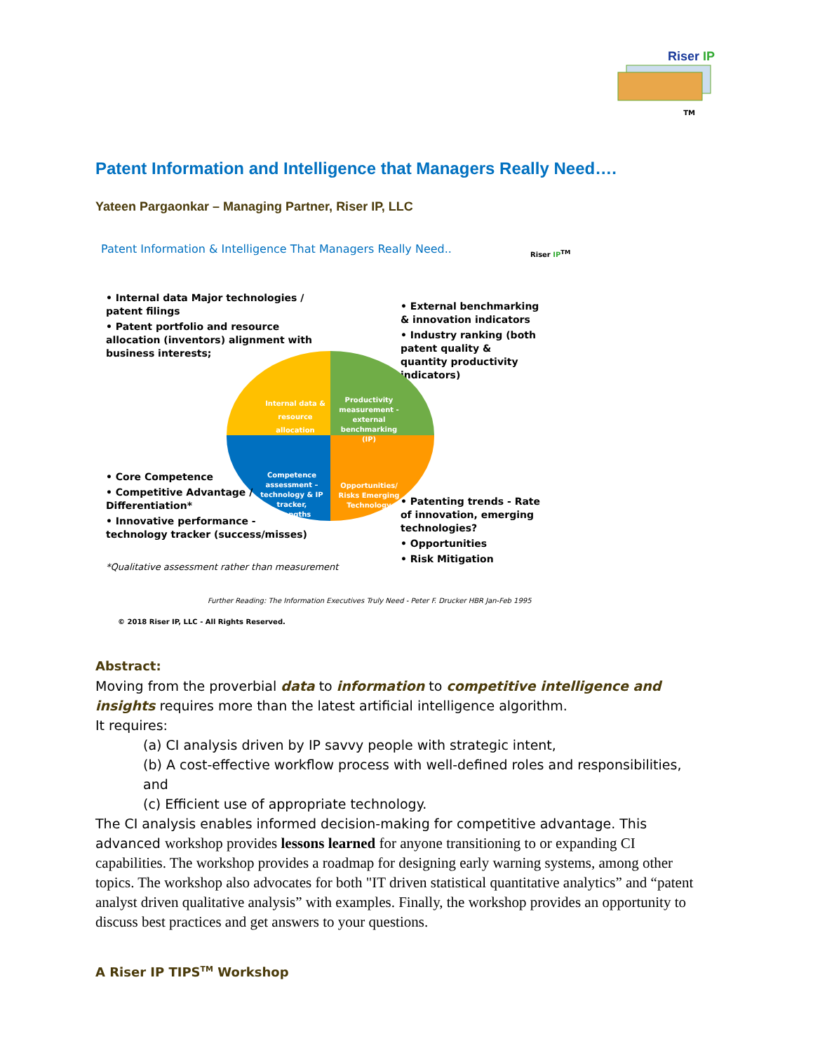Riser IP
TM
Patent Information and Intelligence that Managers Really Need….
Yateen Pargaonkar – Managing Partner, Riser IP, LLC
Patent Information & Intelligence That Managers Really Need..
Riser IP<sup>TM</sup>
• Internal data Major technologies / patent filings
• Patent portfolio and resource allocation (inventors) alignment with business interests;
• External benchmarking & innovation indicators
• Industry ranking (both patent quality & quantity productivity indicators)
Internal data & resource allocation
Productivity measurement - external benchmarking (IP)
Competence assessment – technology & IP tracker, strengths
Opportunities/ Risks Emerging Technology
• Core Competence
• Competitive Advantage / Differentiation*
• Innovative performance - technology tracker (success/misses)
• Patenting trends - Rate of innovation, emerging technologies?
• Opportunities
• Risk Mitigation
*Qualitative assessment rather than measurement
Further Reading: The Information Executives Truly Need - Peter F. Drucker HBR Jan-Feb 1995
© 2018 Riser IP, LLC - All Rights Reserved.
Abstract:
Moving from the proverbial data to information to competitive intelligence and insights requires more than the latest artificial intelligence algorithm.
It requires:
(a) CI analysis driven by IP savvy people with strategic intent,
(b) A cost-effective workflow process with well-defined roles and responsibilities, and
(c) Efficient use of appropriate technology.
The CI analysis enables informed decision-making for competitive advantage. This advanced workshop provides lessons learned for anyone transitioning to or expanding CI capabilities. The workshop provides a roadmap for designing early warning systems, among other topics. The workshop also advocates for both "IT driven statistical quantitative analytics” and “patent analyst driven qualitative analysis” with examples. Finally, the workshop provides an opportunity to discuss best practices and get answers to your questions.
A Riser IP TIPS<sup>TM</sup> Workshop